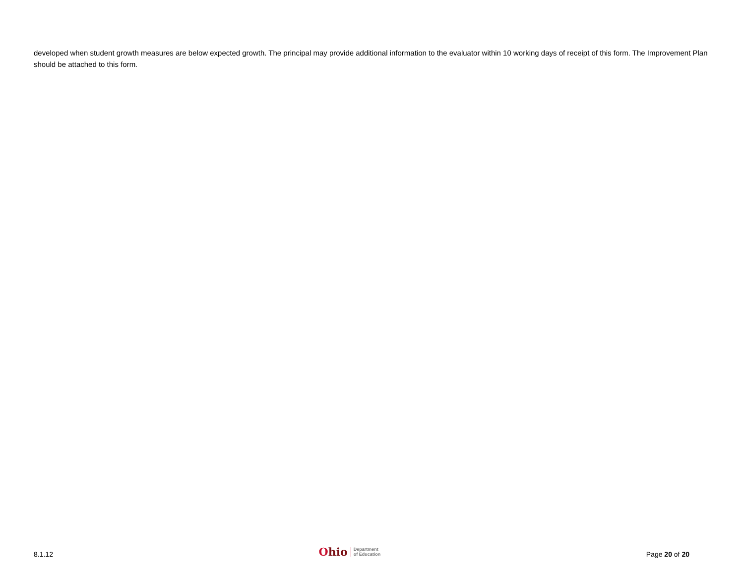developed when student growth measures are below expected growth. The principal may provide additional information to the evaluator within 10 working days of receipt of this form. The Improvement Plan should be attached to this form.
8.1.12
Ohio
Department
of Education
Page 20 of 20